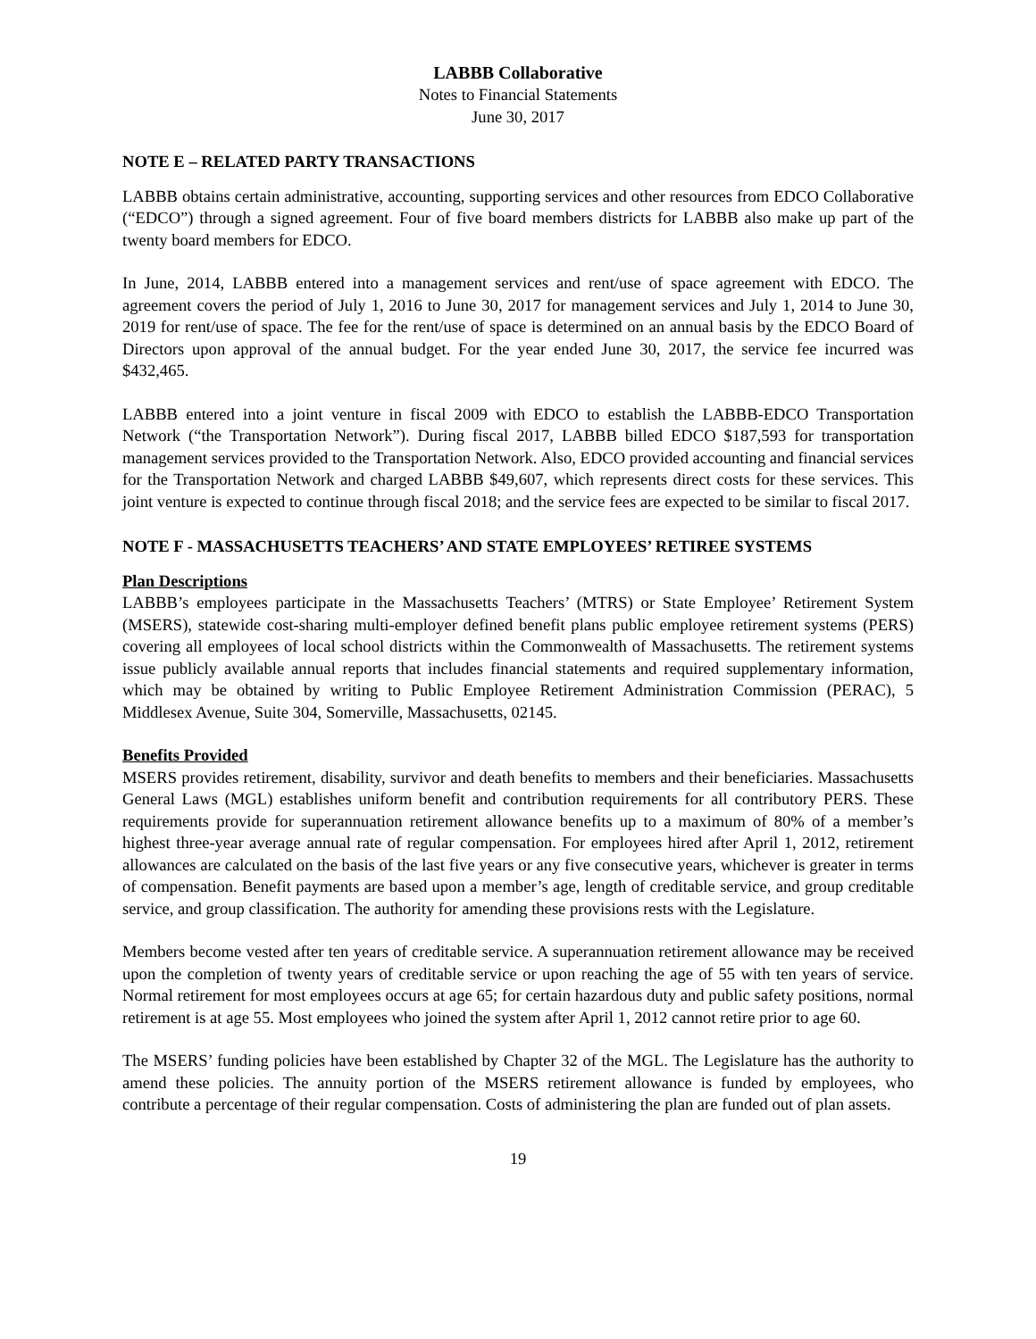LABBB Collaborative
Notes to Financial Statements
June 30, 2017
NOTE E – RELATED PARTY TRANSACTIONS
LABBB obtains certain administrative, accounting, supporting services and other resources from EDCO Collaborative (“EDCO”) through a signed agreement. Four of five board members districts for LABBB also make up part of the twenty board members for EDCO.
In June, 2014, LABBB entered into a management services and rent/use of space agreement with EDCO. The agreement covers the period of July 1, 2016 to June 30, 2017 for management services and July 1, 2014 to June 30, 2019 for rent/use of space. The fee for the rent/use of space is determined on an annual basis by the EDCO Board of Directors upon approval of the annual budget. For the year ended June 30, 2017, the service fee incurred was $432,465.
LABBB entered into a joint venture in fiscal 2009 with EDCO to establish the LABBB-EDCO Transportation Network (“the Transportation Network”). During fiscal 2017, LABBB billed EDCO $187,593 for transportation management services provided to the Transportation Network. Also, EDCO provided accounting and financial services for the Transportation Network and charged LABBB $49,607, which represents direct costs for these services. This joint venture is expected to continue through fiscal 2018; and the service fees are expected to be similar to fiscal 2017.
NOTE F - MASSACHUSETTS TEACHERS’ AND STATE EMPLOYEES’ RETIREE SYSTEMS
Plan Descriptions
LABBB’s employees participate in the Massachusetts Teachers’ (MTRS) or State Employee’ Retirement System (MSERS), statewide cost-sharing multi-employer defined benefit plans public employee retirement systems (PERS) covering all employees of local school districts within the Commonwealth of Massachusetts. The retirement systems issue publicly available annual reports that includes financial statements and required supplementary information, which may be obtained by writing to Public Employee Retirement Administration Commission (PERAC), 5 Middlesex Avenue, Suite 304, Somerville, Massachusetts, 02145.
Benefits Provided
MSERS provides retirement, disability, survivor and death benefits to members and their beneficiaries. Massachusetts General Laws (MGL) establishes uniform benefit and contribution requirements for all contributory PERS. These requirements provide for superannuation retirement allowance benefits up to a maximum of 80% of a member’s highest three-year average annual rate of regular compensation. For employees hired after April 1, 2012, retirement allowances are calculated on the basis of the last five years or any five consecutive years, whichever is greater in terms of compensation. Benefit payments are based upon a member’s age, length of creditable service, and group creditable service, and group classification. The authority for amending these provisions rests with the Legislature.
Members become vested after ten years of creditable service. A superannuation retirement allowance may be received upon the completion of twenty years of creditable service or upon reaching the age of 55 with ten years of service. Normal retirement for most employees occurs at age 65; for certain hazardous duty and public safety positions, normal retirement is at age 55. Most employees who joined the system after April 1, 2012 cannot retire prior to age 60.
The MSERS’ funding policies have been established by Chapter 32 of the MGL. The Legislature has the authority to amend these policies. The annuity portion of the MSERS retirement allowance is funded by employees, who contribute a percentage of their regular compensation. Costs of administering the plan are funded out of plan assets.
19